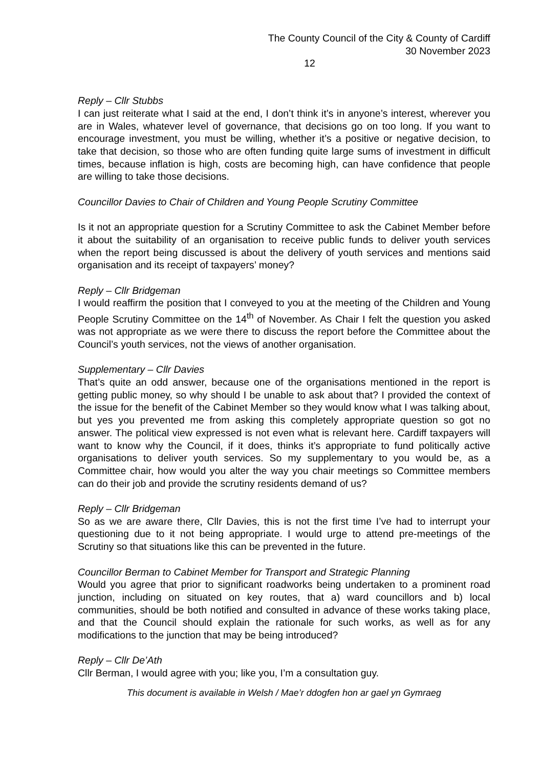The County Council of the City & County of Cardiff
30 November 2023
12
Reply – Cllr Stubbs
I can just reiterate what I said at the end, I don’t think it’s in anyone’s interest, wherever you are in Wales, whatever level of governance, that decisions go on too long. If you want to encourage investment, you must be willing, whether it’s a positive or negative decision, to take that decision, so those who are often funding quite large sums of investment in difficult times, because inflation is high, costs are becoming high, can have confidence that people are willing to take those decisions.
Councillor Davies to Chair of Children and Young People Scrutiny Committee
Is it not an appropriate question for a Scrutiny Committee to ask the Cabinet Member before it about the suitability of an organisation to receive public funds to deliver youth services when the report being discussed is about the delivery of youth services and mentions said organisation and its receipt of taxpayers’ money?
Reply – Cllr Bridgeman
I would reaffirm the position that I conveyed to you at the meeting of the Children and Young People Scrutiny Committee on the 14<sup>th</sup> of November. As Chair I felt the question you asked was not appropriate as we were there to discuss the report before the Committee about the Council’s youth services, not the views of another organisation.
Supplementary – Cllr Davies
That’s quite an odd answer, because one of the organisations mentioned in the report is getting public money, so why should I be unable to ask about that? I provided the context of the issue for the benefit of the Cabinet Member so they would know what I was talking about, but yes you prevented me from asking this completely appropriate question so got no answer. The political view expressed is not even what is relevant here. Cardiff taxpayers will want to know why the Council, if it does, thinks it’s appropriate to fund politically active organisations to deliver youth services. So my supplementary to you would be, as a Committee chair, how would you alter the way you chair meetings so Committee members can do their job and provide the scrutiny residents demand of us?
Reply – Cllr Bridgeman
So as we are aware there, Cllr Davies, this is not the first time I’ve had to interrupt your questioning due to it not being appropriate. I would urge to attend pre-meetings of the Scrutiny so that situations like this can be prevented in the future.
Councillor Berman to Cabinet Member for Transport and Strategic Planning
Would you agree that prior to significant roadworks being undertaken to a prominent road junction, including on situated on key routes, that a) ward councillors and b) local communities, should be both notified and consulted in advance of these works taking place, and that the Council should explain the rationale for such works, as well as for any modifications to the junction that may be being introduced?
Reply – Cllr De’Ath
Cllr Berman, I would agree with you; like you, I’m a consultation guy.
This document is available in Welsh / Mae’r ddogfen hon ar gael yn Gymraeg